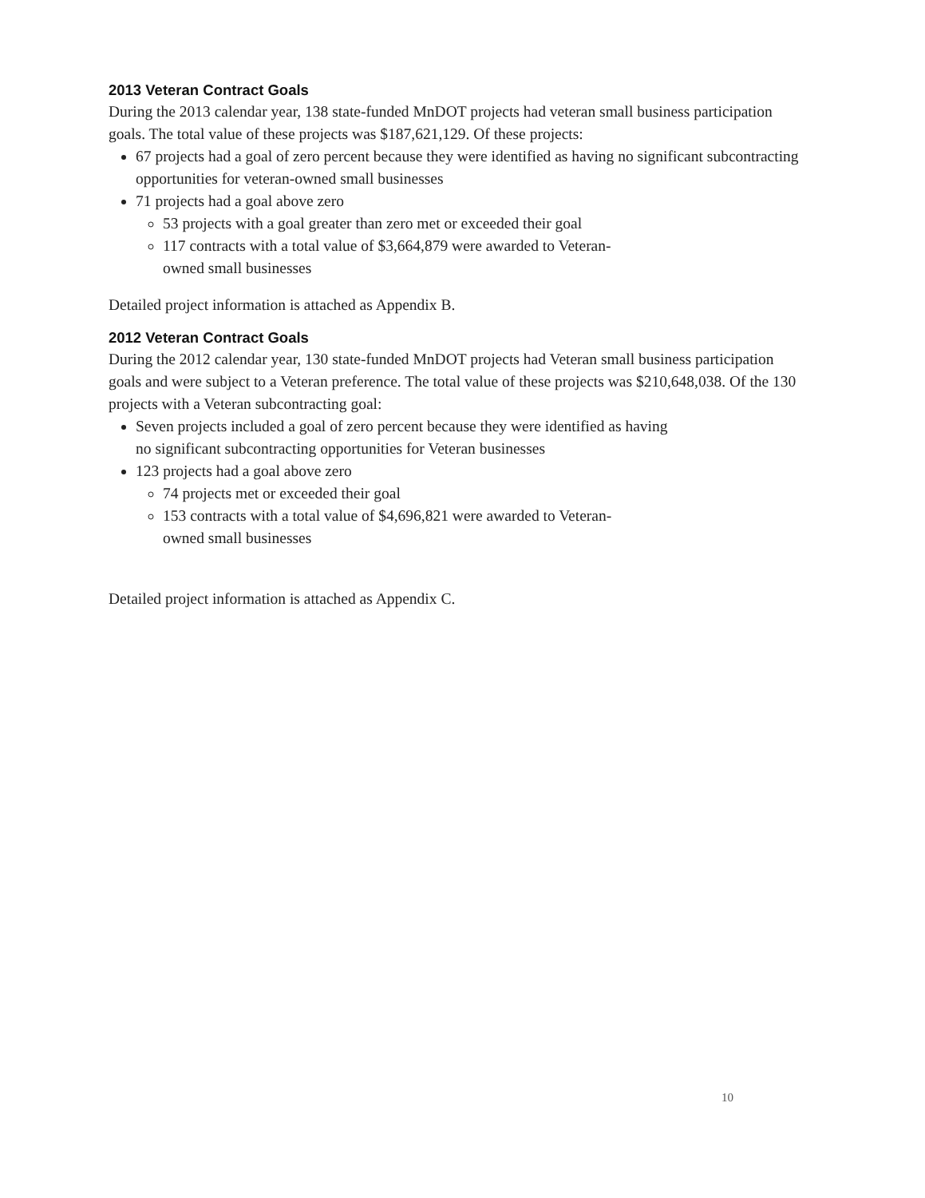2013 Veteran Contract Goals
During the 2013 calendar year, 138 state-funded MnDOT projects had veteran small business participation goals. The total value of these projects was $187,621,129. Of these projects:
67 projects had a goal of zero percent because they were identified as having no significant subcontracting opportunities for veteran-owned small businesses
71 projects had a goal above zero
53 projects with a goal greater than zero met or exceeded their goal
117 contracts with a total value of $3,664,879 were awarded to Veteran-
owned small businesses
Detailed project information is attached as Appendix B.
2012 Veteran Contract Goals
During the 2012 calendar year, 130 state-funded MnDOT projects had Veteran small business participation goals and were subject to a Veteran preference. The total value of these projects was $210,648,038. Of the 130 projects with a Veteran subcontracting goal:
Seven projects included a goal of zero percent because they were identified as having
no significant subcontracting opportunities for Veteran businesses
123 projects had a goal above zero
74 projects met or exceeded their goal
153 contracts with a total value of $4,696,821 were awarded to Veteran-
owned small businesses
Detailed project information is attached as Appendix C.
10